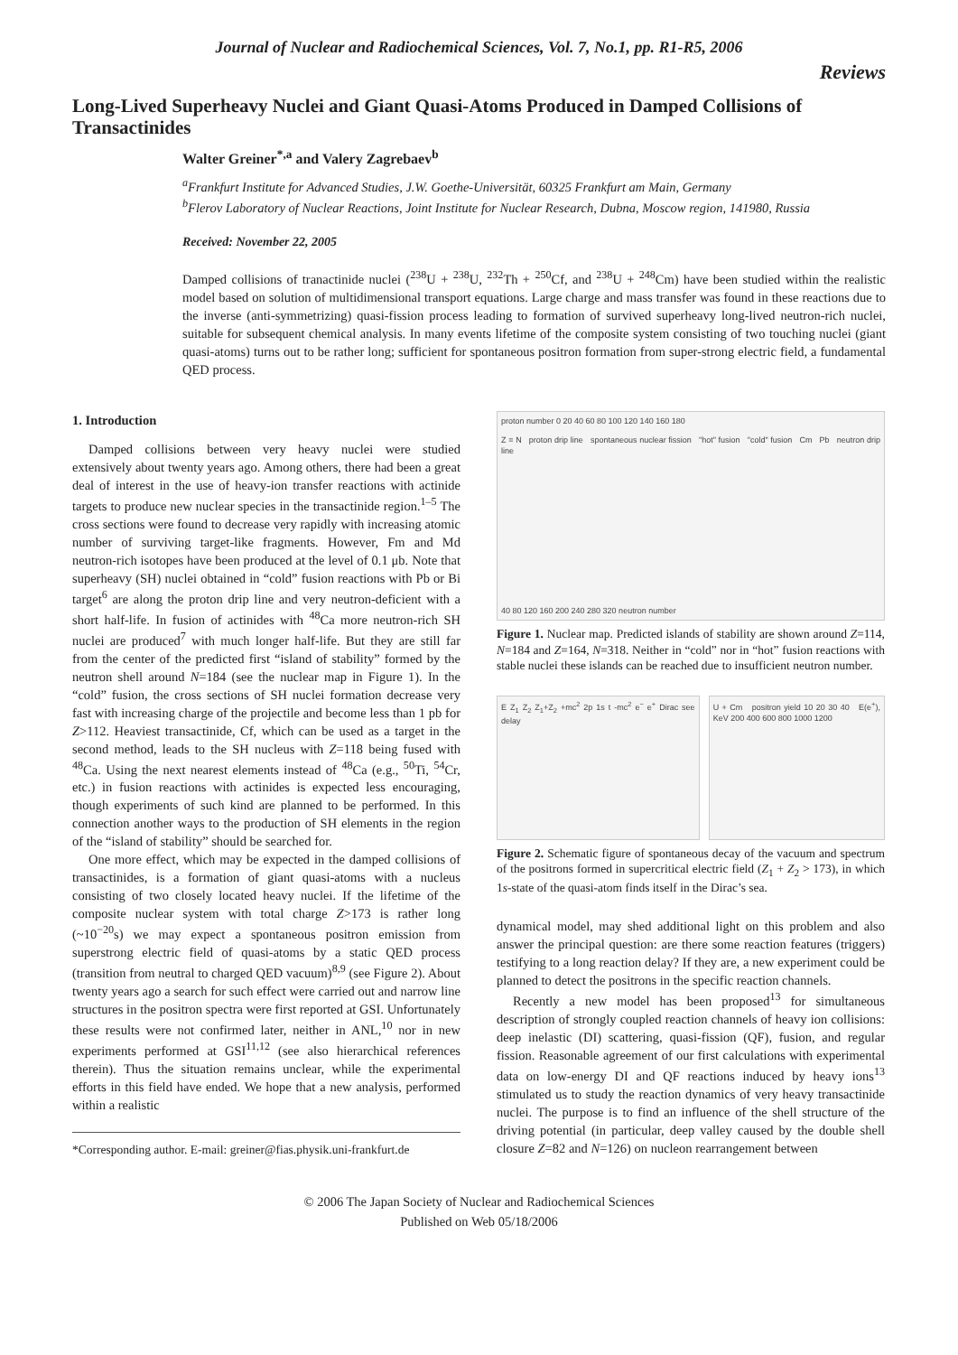Journal of Nuclear and Radiochemical Sciences, Vol. 7, No.1, pp. R1-R5, 2006
Reviews
Long-Lived Superheavy Nuclei and Giant Quasi-Atoms Produced in Damped Collisions of Transactinides
Walter Greiner<sup>*,a</sup> and Valery Zagrebaev<sup>b</sup>
<sup>a</sup> Frankfurt Institute for Advanced Studies, J.W. Goethe-Universität, 60325 Frankfurt am Main, Germany
<sup>b</sup> Flerov Laboratory of Nuclear Reactions, Joint Institute for Nuclear Research, Dubna, Moscow region, 141980, Russia
Received: November 22, 2005
Damped collisions of tranactinide nuclei (<sup>238</sup>U + <sup>238</sup>U, <sup>232</sup>Th + <sup>250</sup>Cf, and <sup>238</sup>U + <sup>248</sup>Cm) have been studied within the realistic model based on solution of multidimensional transport equations. Large charge and mass transfer was found in these reactions due to the inverse (anti-symmetrizing) quasi-fission process leading to formation of survived superheavy long-lived neutron-rich nuclei, suitable for subsequent chemical analysis. In many events lifetime of the composite system consisting of two touching nuclei (giant quasi-atoms) turns out to be rather long; sufficient for spontaneous positron formation from super-strong electric field, a fundamental QED process.
1. Introduction
Damped collisions between very heavy nuclei were studied extensively about twenty years ago. Among others, there had been a great deal of interest in the use of heavy-ion transfer reactions with actinide targets to produce new nuclear species in the transactinide region.<sup>1–5</sup> The cross sections were found to decrease very rapidly with increasing atomic number of surviving target-like fragments. However, Fm and Md neutron-rich isotopes have been produced at the level of 0.1 μb. Note that superheavy (SH) nuclei obtained in “cold” fusion reactions with Pb or Bi target<sup>6</sup> are along the proton drip line and very neutron-deficient with a short half-life. In fusion of actinides with <sup>48</sup>Ca more neutron-rich SH nuclei are produced<sup>7</sup> with much longer half-life. But they are still far from the center of the predicted first “island of stability” formed by the neutron shell around N=184 (see the nuclear map in Figure 1). In the “cold” fusion, the cross sections of SH nuclei formation decrease very fast with increasing charge of the projectile and become less than 1 pb for Z>112. Heaviest transactinide, Cf, which can be used as a target in the second method, leads to the SH nucleus with Z=118 being fused with <sup>48</sup>Ca. Using the next nearest elements instead of <sup>48</sup>Ca (e.g., <sup>50</sup>Ti, <sup>54</sup>Cr, etc.) in fusion reactions with actinides is expected less encouraging, though experiments of such kind are planned to be performed. In this connection another ways to the production of SH elements in the region of the “island of stability” should be searched for.
One more effect, which may be expected in the damped collisions of transactinides, is a formation of giant quasi-atoms with a nucleus consisting of two closely located heavy nuclei. If the lifetime of the composite nuclear system with total charge Z>173 is rather long (~10<sup>−20</sup>s) we may expect a spontaneous positron emission from superstrong electric field of quasi-atoms by a static QED process (transition from neutral to charged QED vacuum)<sup>8,9</sup> (see Figure 2). About twenty years ago a search for such effect were carried out and narrow line structures in the positron spectra were first reported at GSI. Unfortunately these results were not confirmed later, neither in ANL,<sup>10</sup> nor in new experiments performed at GSI<sup>11,12</sup> (see also hierarchical references therein). Thus the situation remains unclear, while the experimental efforts in this field have ended. We hope that a new analysis, performed within a realistic
*Corresponding author. E-mail: greiner@fias.physik.uni-frankfurt.de
proton number 0 20 40 60 80 100 120 140 160 180
Z = N proton drip line spontaneous nuclear fission "hot" fusion "cold" fusion Cm Pb neutron drip line
40 80 120 160 200 240 280 320 neutron number
Figure 1. Nuclear map. Predicted islands of stability are shown around Z=114, N=184 and Z=164, N=318. Neither in “cold” nor in “hot” fusion reactions with stable nuclei these islands can be reached due to insufficient neutron number.
E Z<sub>1</sub> Z<sub>2</sub> Z<sub>1</sub>+Z<sub>2</sub> +mc<sup>2</sup> 2p 1s t -mc<sup>2</sup> e<sup>−</sup> e<sup>+</sup> Dirac see delay
U + Cm positron yield 10 20 30 40 E(e<sup>+</sup>), KeV 200 400 600 800 1000 1200
Figure 2. Schematic figure of spontaneous decay of the vacuum and spectrum of the positrons formed in supercritical electric field (Z<sub>1</sub> + Z<sub>2</sub> > 173), in which 1s-state of the quasi-atom finds itself in the Dirac’s sea.
dynamical model, may shed additional light on this problem and also answer the principal question: are there some reaction features (triggers) testifying to a long reaction delay? If they are, a new experiment could be planned to detect the positrons in the specific reaction channels.
Recently a new model has been proposed<sup>13</sup> for simultaneous description of strongly coupled reaction channels of heavy ion collisions: deep inelastic (DI) scattering, quasi-fission (QF), fusion, and regular fission. Reasonable agreement of our first calculations with experimental data on low-energy DI and QF reactions induced by heavy ions<sup>13</sup> stimulated us to study the reaction dynamics of very heavy transactinide nuclei. The purpose is to find an influence of the shell structure of the driving potential (in particular, deep valley caused by the double shell closure Z=82 and N=126) on nucleon rearrangement between
© 2006 The Japan Society of Nuclear and Radiochemical Sciences
Published on Web 05/18/2006